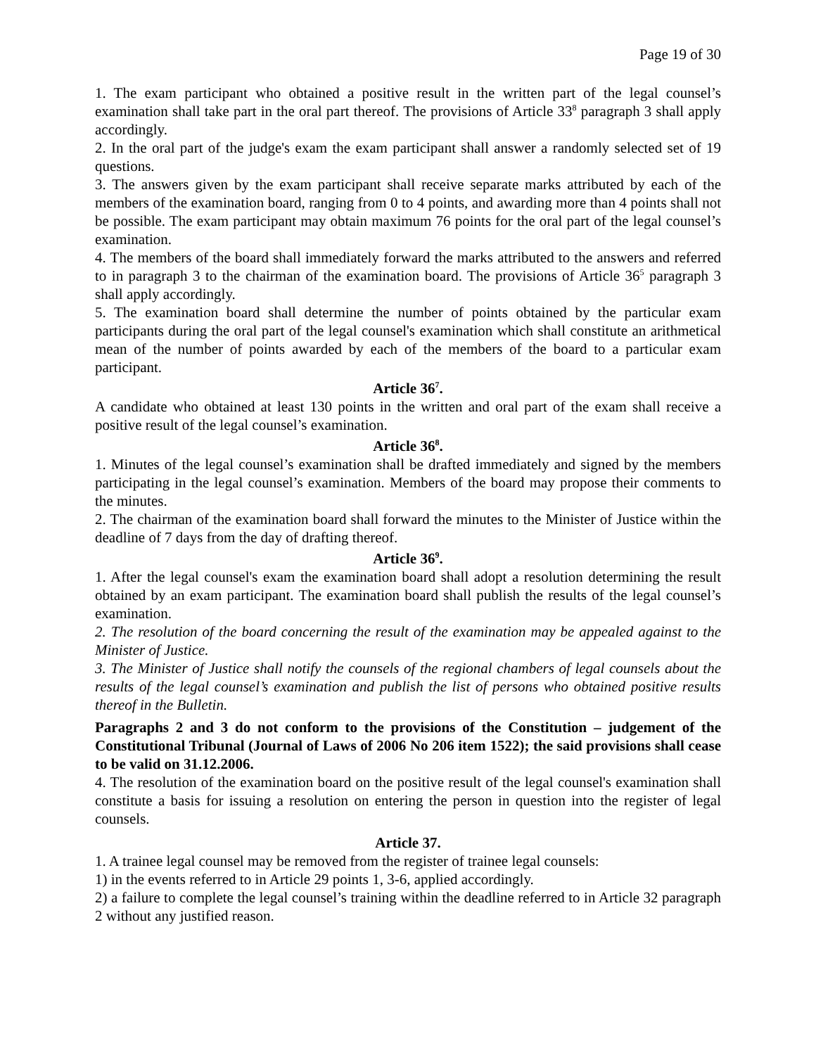Page 19 of 30
1. The exam participant who obtained a positive result in the written part of the legal counsel’s examination shall take part in the oral part thereof. The provisions of Article 33<sup>8</sup> paragraph 3 shall apply accordingly.
2. In the oral part of the judge's exam the exam participant shall answer a randomly selected set of 19 questions.
3. The answers given by the exam participant shall receive separate marks attributed by each of the members of the examination board, ranging from 0 to 4 points, and awarding more than 4 points shall not be possible. The exam participant may obtain maximum 76 points for the oral part of the legal counsel’s examination.
4. The members of the board shall immediately forward the marks attributed to the answers and referred to in paragraph 3 to the chairman of the examination board. The provisions of Article 36<sup>5</sup> paragraph 3 shall apply accordingly.
5. The examination board shall determine the number of points obtained by the particular exam participants during the oral part of the legal counsel's examination which shall constitute an arithmetical mean of the number of points awarded by each of the members of the board to a particular exam participant.
Article 36<sup>7</sup>.
A candidate who obtained at least 130 points in the written and oral part of the exam shall receive a positive result of the legal counsel’s examination.
Article 36<sup>8</sup>.
1. Minutes of the legal counsel’s examination shall be drafted immediately and signed by the members participating in the legal counsel’s examination. Members of the board may propose their comments to the minutes.
2. The chairman of the examination board shall forward the minutes to the Minister of Justice within the deadline of 7 days from the day of drafting thereof.
Article 36<sup>9</sup>.
1. After the legal counsel's exam the examination board shall adopt a resolution determining the result obtained by an exam participant. The examination board shall publish the results of the legal counsel’s examination.
2. The resolution of the board concerning the result of the examination may be appealed against to the Minister of Justice.
3. The Minister of Justice shall notify the counsels of the regional chambers of legal counsels about the results of the legal counsel’s examination and publish the list of persons who obtained positive results thereof in the Bulletin.
Paragraphs 2 and 3 do not conform to the provisions of the Constitution – judgement of the Constitutional Tribunal (Journal of Laws of 2006 No 206 item 1522); the said provisions shall cease to be valid on 31.12.2006.
4. The resolution of the examination board on the positive result of the legal counsel's examination shall constitute a basis for issuing a resolution on entering the person in question into the register of legal counsels.
Article 37.
1. A trainee legal counsel may be removed from the register of trainee legal counsels:
1) in the events referred to in Article 29 points 1, 3-6, applied accordingly.
2) a failure to complete the legal counsel’s training within the deadline referred to in Article 32 paragraph 2 without any justified reason.